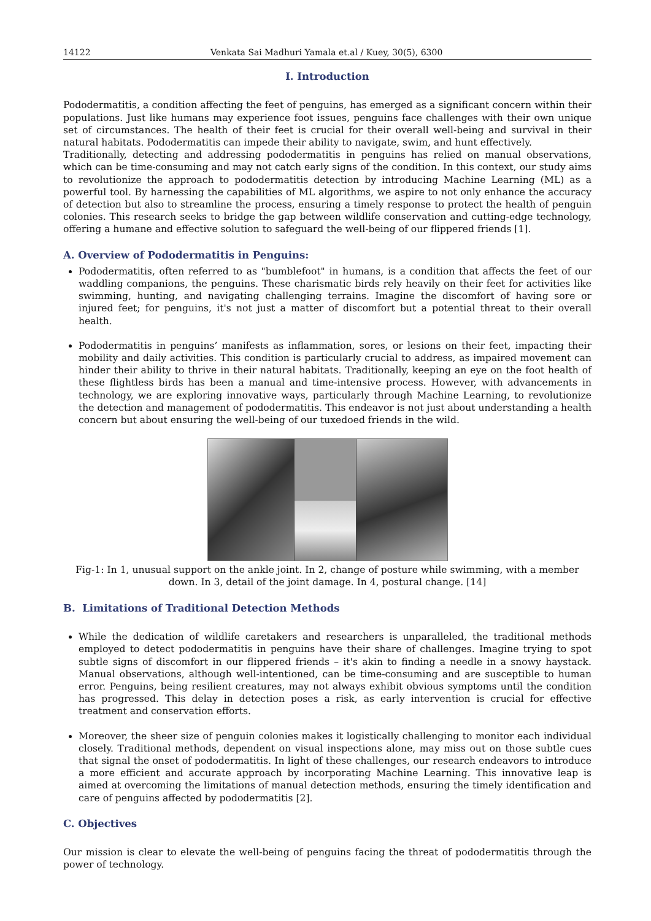14122 Venkata Sai Madhuri Yamala et.al / Kuey, 30(5), 6300
I. Introduction
Pododermatitis, a condition affecting the feet of penguins, has emerged as a significant concern within their populations. Just like humans may experience foot issues, penguins face challenges with their own unique set of circumstances. The health of their feet is crucial for their overall well-being and survival in their natural habitats. Pododermatitis can impede their ability to navigate, swim, and hunt effectively.
Traditionally, detecting and addressing pododermatitis in penguins has relied on manual observations, which can be time-consuming and may not catch early signs of the condition. In this context, our study aims to revolutionize the approach to pododermatitis detection by introducing Machine Learning (ML) as a powerful tool. By harnessing the capabilities of ML algorithms, we aspire to not only enhance the accuracy of detection but also to streamline the process, ensuring a timely response to protect the health of penguin colonies. This research seeks to bridge the gap between wildlife conservation and cutting-edge technology, offering a humane and effective solution to safeguard the well-being of our flippered friends [1].
A. Overview of Pododermatitis in Penguins:
Pododermatitis, often referred to as "bumblefoot" in humans, is a condition that affects the feet of our waddling companions, the penguins. These charismatic birds rely heavily on their feet for activities like swimming, hunting, and navigating challenging terrains. Imagine the discomfort of having sore or injured feet; for penguins, it's not just a matter of discomfort but a potential threat to their overall health.
Pododermatitis in penguins’ manifests as inflammation, sores, or lesions on their feet, impacting their mobility and daily activities. This condition is particularly crucial to address, as impaired movement can hinder their ability to thrive in their natural habitats. Traditionally, keeping an eye on the foot health of these flightless birds has been a manual and time-intensive process. However, with advancements in technology, we are exploring innovative ways, particularly through Machine Learning, to revolutionize the detection and management of pododermatitis. This endeavor is not just about understanding a health concern but about ensuring the well-being of our tuxedoed friends in the wild.
Fig-1: In 1, unusual support on the ankle joint. In 2, change of posture while swimming, with a member down. In 3, detail of the joint damage. In 4, postural change. [14]
B. Limitations of Traditional Detection Methods
While the dedication of wildlife caretakers and researchers is unparalleled, the traditional methods employed to detect pododermatitis in penguins have their share of challenges. Imagine trying to spot subtle signs of discomfort in our flippered friends – it's akin to finding a needle in a snowy haystack. Manual observations, although well-intentioned, can be time-consuming and are susceptible to human error. Penguins, being resilient creatures, may not always exhibit obvious symptoms until the condition has progressed. This delay in detection poses a risk, as early intervention is crucial for effective treatment and conservation efforts.
Moreover, the sheer size of penguin colonies makes it logistically challenging to monitor each individual closely. Traditional methods, dependent on visual inspections alone, may miss out on those subtle cues that signal the onset of pododermatitis. In light of these challenges, our research endeavors to introduce a more efficient and accurate approach by incorporating Machine Learning. This innovative leap is aimed at overcoming the limitations of manual detection methods, ensuring the timely identification and care of penguins affected by pododermatitis [2].
C. Objectives
Our mission is clear to elevate the well-being of penguins facing the threat of pododermatitis through the power of technology.